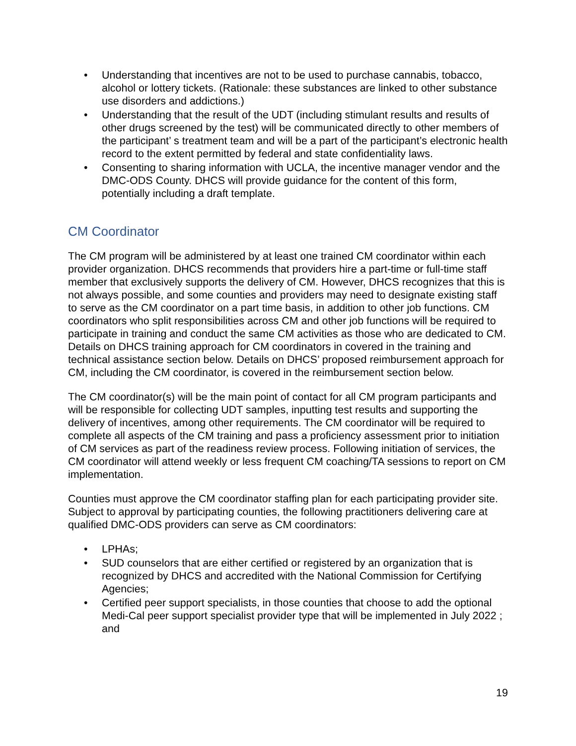• Understanding that incentives are not to be used to purchase cannabis, tobacco, alcohol or lottery tickets. (Rationale: these substances are linked to other substance use disorders and addictions.)
• Understanding that the result of the UDT (including stimulant results and results of other drugs screened by the test) will be communicated directly to other members of the participant’ s treatment team and will be a part of the participant’s electronic health record to the extent permitted by federal and state confidentiality laws.
• Consenting to sharing information with UCLA, the incentive manager vendor and the DMC-ODS County. DHCS will provide guidance for the content of this form, potentially including a draft template.
CM Coordinator
The CM program will be administered by at least one trained CM coordinator within each provider organization. DHCS recommends that providers hire a part-time or full-time staff member that exclusively supports the delivery of CM. However, DHCS recognizes that this is not always possible, and some counties and providers may need to designate existing staff to serve as the CM coordinator on a part time basis, in addition to other job functions. CM coordinators who split responsibilities across CM and other job functions will be required to participate in training and conduct the same CM activities as those who are dedicated to CM. Details on DHCS training approach for CM coordinators in covered in the training and technical assistance section below. Details on DHCS’ proposed reimbursement approach for CM, including the CM coordinator, is covered in the reimbursement section below.
The CM coordinator(s) will be the main point of contact for all CM program participants and will be responsible for collecting UDT samples, inputting test results and supporting the delivery of incentives, among other requirements. The CM coordinator will be required to complete all aspects of the CM training and pass a proficiency assessment prior to initiation of CM services as part of the readiness review process. Following initiation of services, the CM coordinator will attend weekly or less frequent CM coaching/TA sessions to report on CM implementation.
Counties must approve the CM coordinator staffing plan for each participating provider site. Subject to approval by participating counties, the following practitioners delivering care at qualified DMC-ODS providers can serve as CM coordinators:
• LPHAs;
• SUD counselors that are either certified or registered by an organization that is recognized by DHCS and accredited with the National Commission for Certifying Agencies;
• Certified peer support specialists, in those counties that choose to add the optional Medi-Cal peer support specialist provider type that will be implemented in July 2022 ; and
19